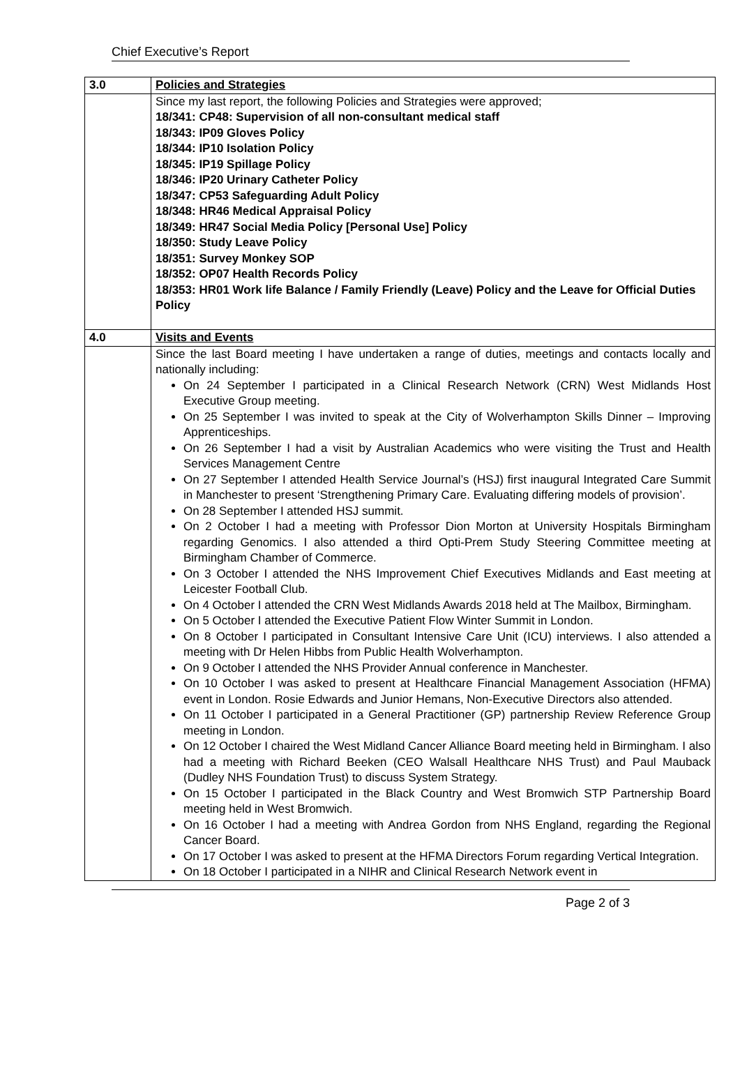Chief Executive’s Report
| 3.0 | Policies and Strategies |
| | Since my last report, the following Policies and Strategies were approved; 18/341: CP48: Supervision of all non-consultant medical staff 18/343: IP09 Gloves Policy 18/344: IP10 Isolation Policy 18/345: IP19 Spillage Policy 18/346: IP20 Urinary Catheter Policy 18/347: CP53 Safeguarding Adult Policy 18/348: HR46 Medical Appraisal Policy 18/349: HR47 Social Media Policy [Personal Use] Policy 18/350: Study Leave Policy 18/351: Survey Monkey SOP 18/352: OP07 Health Records Policy 18/353: HR01 Work life Balance / Family Friendly (Leave) Policy and the Leave for Official Duties Policy |
| 4.0 | Visits and Events |
| | Since the last Board meeting I have undertaken a range of duties, meetings and contacts locally and nationally including: On 24 September I participated in a Clinical Research Network (CRN) West Midlands Host Executive Group meeting. On 25 September I was invited to speak at the City of Wolverhampton Skills Dinner – Improving Apprenticeships. On 26 September I had a visit by Australian Academics who were visiting the Trust and Health Services Management Centre On 27 September I attended Health Service Journal’s (HSJ) first inaugural Integrated Care Summit in Manchester to present ‘Strengthening Primary Care. Evaluating differing models of provision’. On 28 September I attended HSJ summit. On 2 October I had a meeting with Professor Dion Morton at University Hospitals Birmingham regarding Genomics. I also attended a third Opti-Prem Study Steering Committee meeting at Birmingham Chamber of Commerce. On 3 October I attended the NHS Improvement Chief Executives Midlands and East meeting at Leicester Football Club. On 4 October I attended the CRN West Midlands Awards 2018 held at The Mailbox, Birmingham. On 5 October I attended the Executive Patient Flow Winter Summit in London. On 8 October I participated in Consultant Intensive Care Unit (ICU) interviews. I also attended a meeting with Dr Helen Hibbs from Public Health Wolverhampton. On 9 October I attended the NHS Provider Annual conference in Manchester. On 10 October I was asked to present at Healthcare Financial Management Association (HFMA) event in London. Rosie Edwards and Junior Hemans, Non-Executive Directors also attended. On 11 October I participated in a General Practitioner (GP) partnership Review Reference Group meeting in London. On 12 October I chaired the West Midland Cancer Alliance Board meeting held in Birmingham. I also had a meeting with Richard Beeken (CEO Walsall Healthcare NHS Trust) and Paul Mauback (Dudley NHS Foundation Trust) to discuss System Strategy. On 15 October I participated in the Black Country and West Bromwich STP Partnership Board meeting held in West Bromwich. On 16 October I had a meeting with Andrea Gordon from NHS England, regarding the Regional Cancer Board. On 17 October I was asked to present at the HFMA Directors Forum regarding Vertical Integration. On 18 October I participated in a NIHR and Clinical Research Network event in |
Page 2 of 3